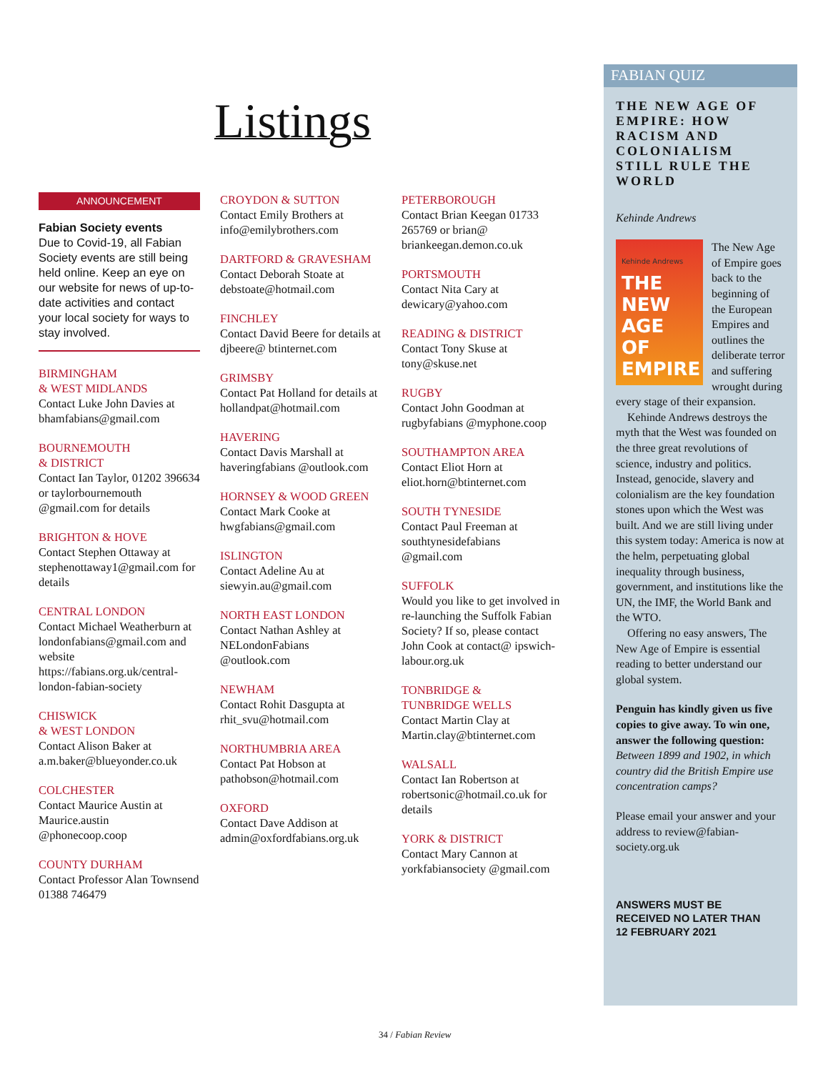Listings
ANNOUNCEMENT
Fabian Society events
Due to Covid-19, all Fabian Society events are still being held online. Keep an eye on our website for news of up-to-date activities and contact your local society for ways to stay involved.
BIRMINGHAM
& WEST MIDLANDS
Contact Luke John Davies at bhamfabians@gmail.com
BOURNEMOUTH
& DISTRICT
Contact Ian Taylor, 01202 396634 or taylorbournemouth @gmail.com for details
BRIGHTON & HOVE
Contact Stephen Ottaway at stephenottaway1@gmail.com for details
CENTRAL LONDON
Contact Michael Weatherburn at londonfabians@gmail.com and website https://fabians.org.uk/central-london-fabian-society
CHISWICK
& WEST LONDON
Contact Alison Baker at a.m.baker@blueyonder.co.uk
COLCHESTER
Contact Maurice Austin at Maurice.austin @phonecoop.coop
COUNTY DURHAM
Contact Professor Alan Townsend 01388 746479
CROYDON & SUTTON
Contact Emily Brothers at info@emilybrothers.com
DARTFORD & GRAVESHAM
Contact Deborah Stoate at debstoate@hotmail.com
FINCHLEY
Contact David Beere for details at djbeere@ btinternet.com
GRIMSBY
Contact Pat Holland for details at hollandpat@hotmail.com
HAVERING
Contact Davis Marshall at haveringfabians @outlook.com
HORNSEY & WOOD GREEN
Contact Mark Cooke at hwgfabians@gmail.com
ISLINGTON
Contact Adeline Au at siewyin.au@gmail.com
NORTH EAST LONDON
Contact Nathan Ashley at NELondonFabians @outlook.com
NEWHAM
Contact Rohit Dasgupta at rhit_svu@hotmail.com
NORTHUMBRIA AREA
Contact Pat Hobson at pathobson@hotmail.com
OXFORD
Contact Dave Addison at admin@oxfordfabians.org.uk
PETERBOROUGH
Contact Brian Keegan 01733 265769 or brian@ briankeegan.demon.co.uk
PORTSMOUTH
Contact Nita Cary at dewicary@yahoo.com
READING & DISTRICT
Contact Tony Skuse at tony@skuse.net
RUGBY
Contact John Goodman at rugbyfabians @myphone.coop
SOUTHAMPTON AREA
Contact Eliot Horn at eliot.horn@btinternet.com
SOUTH TYNESIDE
Contact Paul Freeman at southtynesidefabians @gmail.com
SUFFOLK
Would you like to get involved in re-launching the Suffolk Fabian Society? If so, please contact John Cook at contact@ ipswich-labour.org.uk
TONBRIDGE &
TUNBRIDGE WELLS
Contact Martin Clay at Martin.clay@btinternet.com
WALSALL
Contact Ian Robertson at robertsonic@hotmail.co.uk for details
YORK & DISTRICT
Contact Mary Cannon at yorkfabiansociety @gmail.com
FABIAN QUIZ
THE NEW AGE OF EMPIRE: HOW RACISM AND COLONIALISM STILL RULE THE WORLD
Kehinde Andrews
Kehinde Andrews
THE
NEW
AGE
OF
EMPIRE
The New Age of Empire goes back to the beginning of the European Empires and outlines the deliberate terror and suffering wrought during every stage of their expansion.
Kehinde Andrews destroys the myth that the West was founded on the three great revolutions of science, industry and politics. Instead, genocide, slavery and colonialism are the key foundation stones upon which the West was built. And we are still living under this system today: America is now at the helm, perpetuating global inequality through business, government, and institutions like the UN, the IMF, the World Bank and the WTO.
Offering no easy answers, The New Age of Empire is essential reading to better understand our global system.
Penguin has kindly given us five copies to give away. To win one, answer the following question:
Between 1899 and 1902, in which country did the British Empire use concentration camps?
Please email your answer and your address to review@fabian-society.org.uk
ANSWERS MUST BE
RECEIVED NO LATER THAN
12 FEBRUARY 2021
34 / Fabian Review